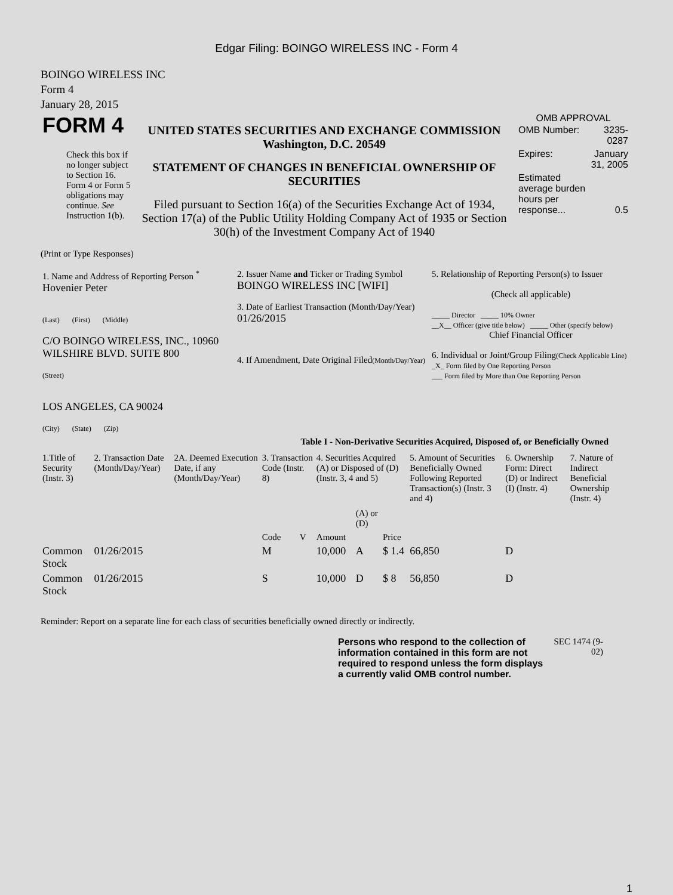Edgar Filing: BOINGO WIRELESS INC - Form 4
BOINGO WIRELESS INC
Form 4
January 28, 2015
| FORM 4 Check this box if no longer subject to Section 16. Form 4 or Form 5 obligations may continue. See Instruction 1(b). | UNITED STATES SECURITIES AND EXCHANGE COMMISSION Washington, D.C. 20549 STATEMENT OF CHANGES IN BENEFICIAL OWNERSHIP OF SECURITIES Filed pursuant to Section 16(a) of the Securities Exchange Act of 1934, Section 17(a) of the Public Utility Holding Company Act of 1935 or Section 30(h) of the Investment Company Act of 1940 | OMB APPROVAL / OMB Number: / 3235-0287 / / Expires: / January 31, 2005 / / Estimated average burden hours per response... / 0.5 / |
(Print or Type Responses)
| 1. Name and Address of Reporting Person <sup>*</sup> Hovenier Peter (Last) (First) (Middle) C/O BOINGO WIRELESS, INC., 10960 WILSHIRE BLVD. SUITE 800 (Street) LOS ANGELES, CA 90024 (City) (State) (Zip) | 2. Issuer Name and Ticker or Trading Symbol BOINGO WIRELESS INC [WIFI] 3. Date of Earliest Transaction (Month/Day/Year) 01/26/2015 4. If Amendment, Date Original Filed (Month/Day/Year) | 5. Relationship of Reporting Person(s) to Issuer (Check all applicable) _____ Director _____ 10% Owner __X__ Officer (give title below) _____ Other (specify below) Chief Financial Officer 6. Individual or Joint/Group Filing (Check Applicable Line) _X_ Form filed by One Reporting Person ___ Form filed by More than One Reporting Person |
Table I - Non-Derivative Securities Acquired, Disposed of, or Beneficially Owned
| 1.Title of Security (Instr. 3) | 2. Transaction Date (Month/Day/Year) | 2A. Deemed Execution Date, if any (Month/Day/Year) | 3. Transaction Code (Instr. 8) | | 4. Securities Acquired (A) or Disposed of (D) (Instr. 3, 4 and 5) | | | 5. Amount of Securities Beneficially Owned Following Reported Transaction(s) (Instr. 3 and 4) | 6. Ownership Form: Direct (D) or Indirect (I) (Instr. 4) | 7. Nature of Indirect Beneficial Ownership (Instr. 4) |
| --- | --- | --- | --- | --- | --- | --- | --- | --- | --- | --- |
| | | | Code | V | Amount | (A) or (D) | Price | | | |
| Common Stock | 01/26/2015 | | M | | 10,000 | A | $ 1.4 | 66,850 | D | |
| Common Stock | 01/26/2015 | | S | | 10,000 | D | $ 8 | 56,850 | D | |
Reminder: Report on a separate line for each class of securities beneficially owned directly or indirectly.
| Persons who respond to the collection of information contained in this form are not required to respond unless the form displays a currently valid OMB control number. | SEC 1474 (9-02) |
1